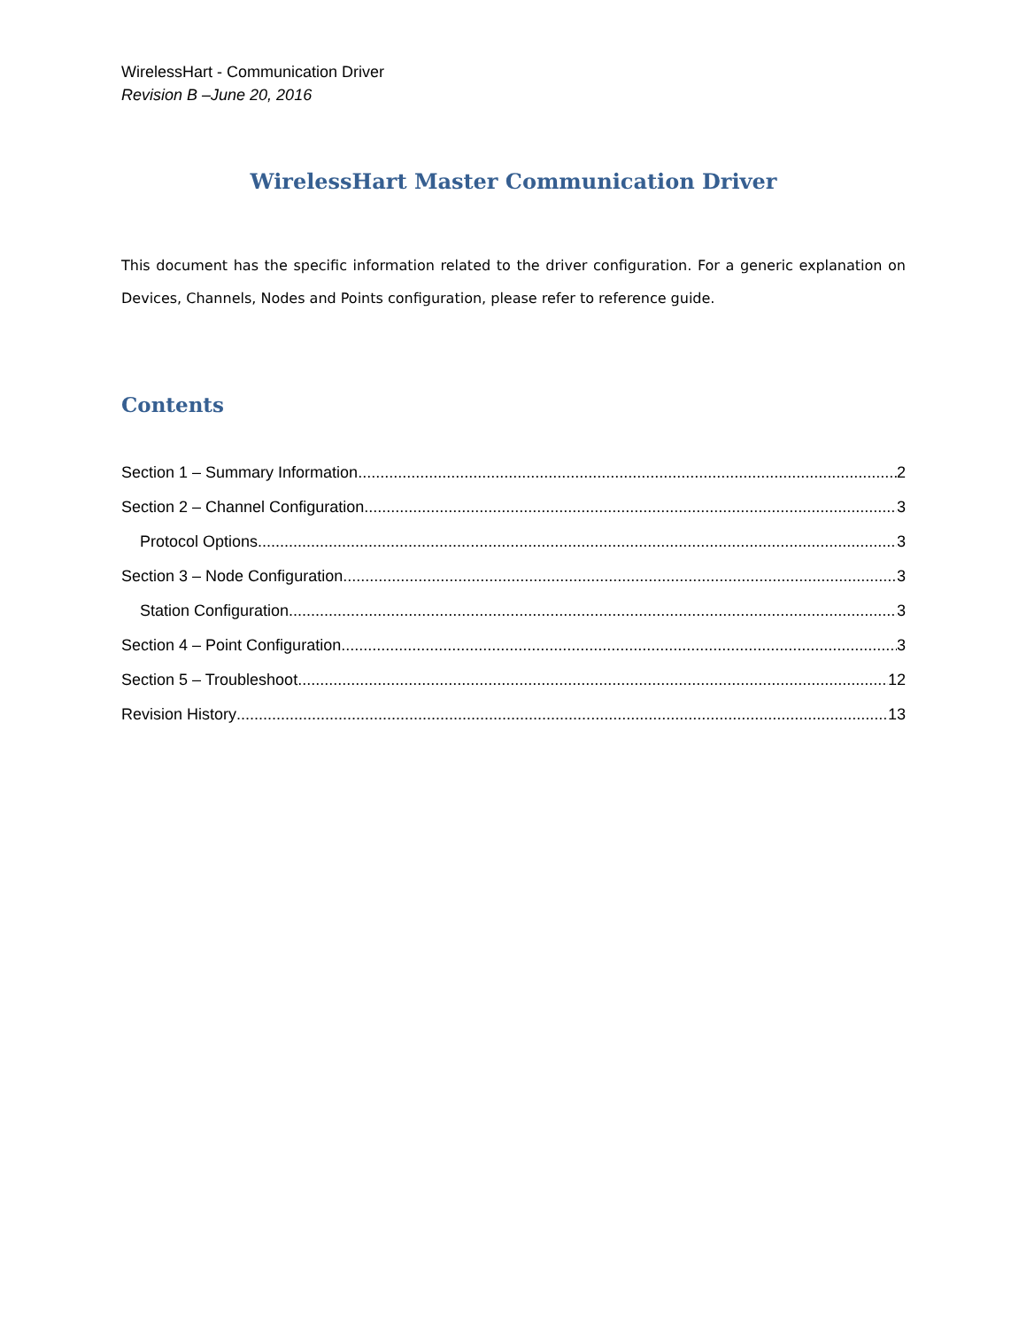WirelessHart - Communication Driver
Revision B –June 20, 2016
WirelessHart Master Communication Driver
This document has the specific information related to the driver configuration. For a generic explanation on Devices, Channels, Nodes and Points configuration, please refer to reference guide.
Contents
Section 1 – Summary Information 2
Section 2 – Channel Configuration 3
Protocol Options 3
Section 3 – Node Configuration 3
Station Configuration 3
Section 4 – Point Configuration 3
Section 5 – Troubleshoot 12
Revision History 13